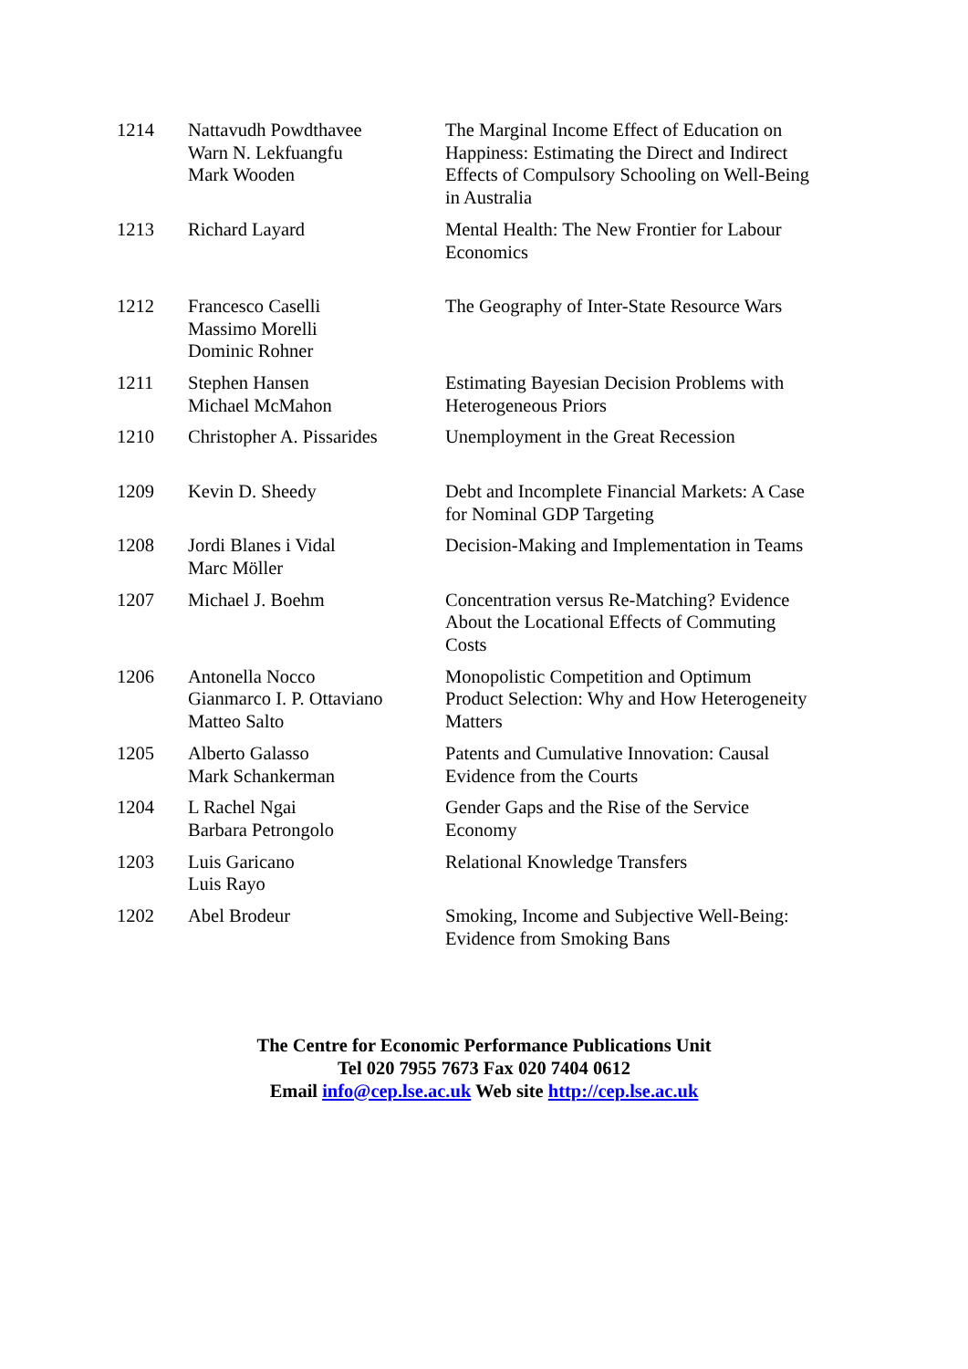| 1214 | Nattavudh Powdthavee Warn N. Lekfuangfu Mark Wooden | The Marginal Income Effect of Education on Happiness: Estimating the Direct and Indirect Effects of Compulsory Schooling on Well-Being in Australia |
| 1213 | Richard Layard | Mental Health: The New Frontier for Labour Economics |
| 1212 | Francesco Caselli Massimo Morelli Dominic Rohner | The Geography of Inter-State Resource Wars |
| 1211 | Stephen Hansen Michael McMahon | Estimating Bayesian Decision Problems with Heterogeneous Priors |
| 1210 | Christopher A. Pissarides | Unemployment in the Great Recession |
| 1209 | Kevin D. Sheedy | Debt and Incomplete Financial Markets: A Case for Nominal GDP Targeting |
| 1208 | Jordi Blanes i Vidal Marc Möller | Decision-Making and Implementation in Teams |
| 1207 | Michael J. Boehm | Concentration versus Re-Matching? Evidence About the Locational Effects of Commuting Costs |
| 1206 | Antonella Nocco Gianmarco I. P. Ottaviano Matteo Salto | Monopolistic Competition and Optimum Product Selection: Why and How Heterogeneity Matters |
| 1205 | Alberto Galasso Mark Schankerman | Patents and Cumulative Innovation: Causal Evidence from the Courts |
| 1204 | L Rachel Ngai Barbara Petrongolo | Gender Gaps and the Rise of the Service Economy |
| 1203 | Luis Garicano Luis Rayo | Relational Knowledge Transfers |
| 1202 | Abel Brodeur | Smoking, Income and Subjective Well-Being: Evidence from Smoking Bans |
The Centre for Economic Performance Publications Unit
Tel 020 7955 7673 Fax 020 7404 0612
Email info@cep.lse.ac.uk Web site http://cep.lse.ac.uk